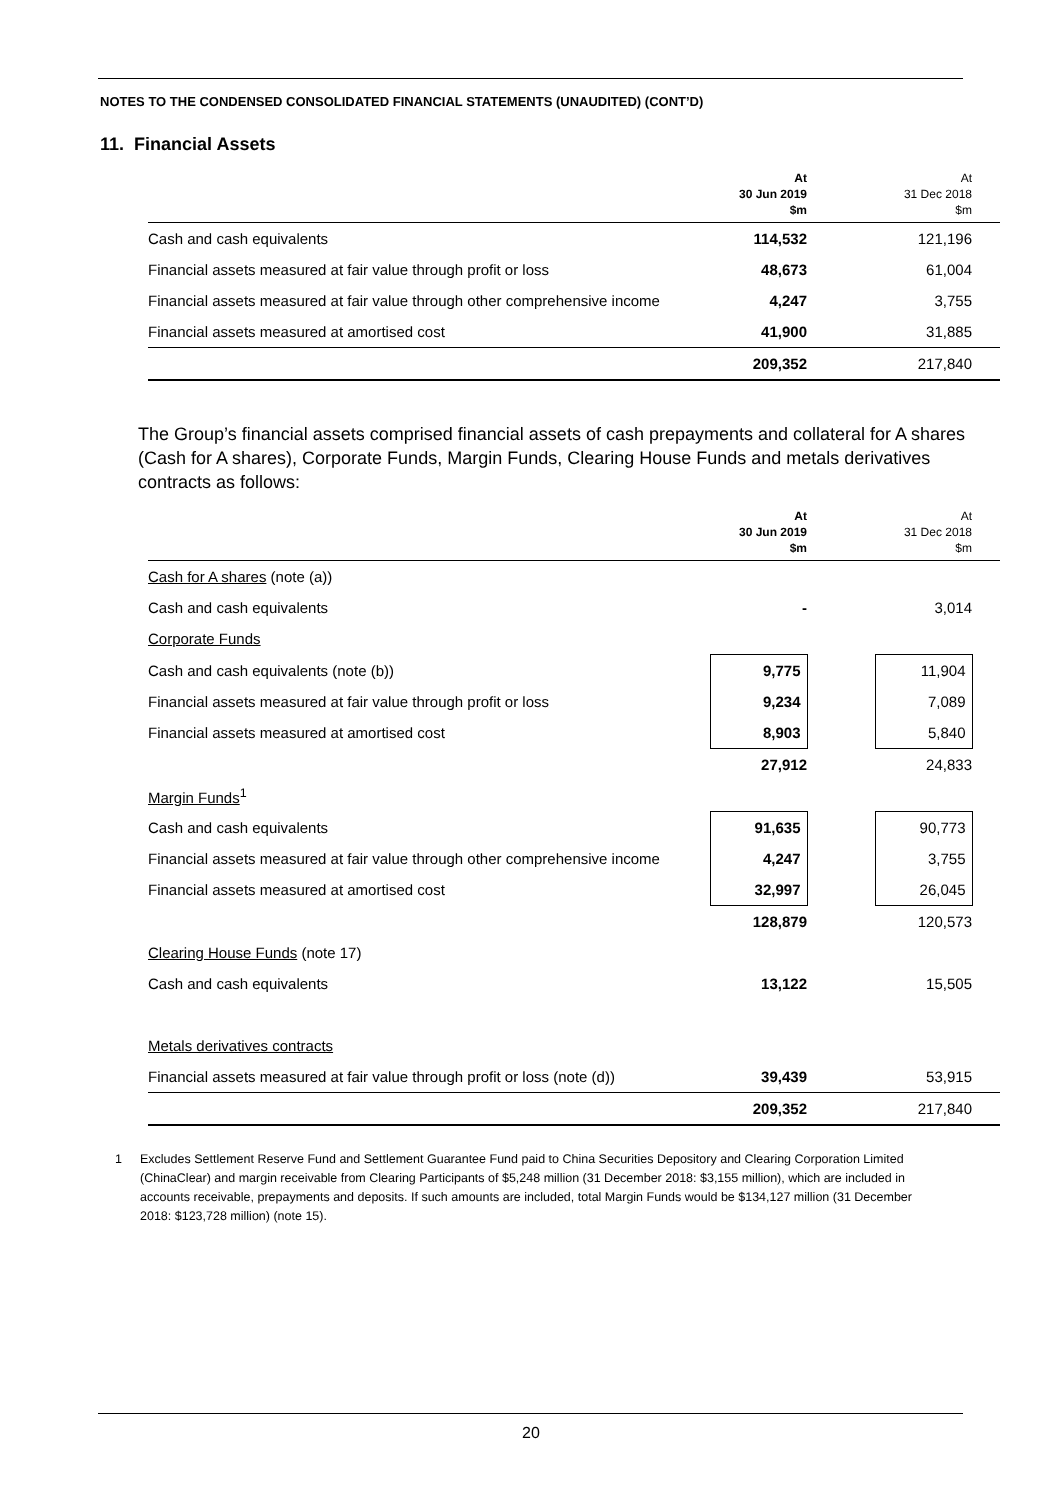NOTES TO THE CONDENSED CONSOLIDATED FINANCIAL STATEMENTS (UNAUDITED) (CONT’D)
11. Financial Assets
| | At 30 Jun 2019 $m | | At 31 Dec 2018 $m | |
| --- | --- | --- | --- | --- |
| Cash and cash equivalents | 114,532 | | 121,196 | |
| Financial assets measured at fair value through profit or loss | 48,673 | | 61,004 | |
| Financial assets measured at fair value through other comprehensive income | 4,247 | | 3,755 | |
| Financial assets measured at amortised cost | 41,900 | | 31,885 | |
| | 209,352 | | 217,840 | |
The Group’s financial assets comprised financial assets of cash prepayments and collateral for A shares (Cash for A shares), Corporate Funds, Margin Funds, Clearing House Funds and metals derivatives contracts as follows:
| | At 30 Jun 2019 $m | | At 31 Dec 2018 $m | |
| --- | --- | --- | --- | --- |
| Cash for A shares (note (a)) | | | | |
| Cash and cash equivalents | - | | 3,014 | |
| Corporate Funds | | | | |
| Cash and cash equivalents (note (b)) | 9,775 | | 11,904 | |
| Financial assets measured at fair value through profit or loss | 9,234 | | 7,089 | |
| Financial assets measured at amortised cost | 8,903 | | 5,840 | |
| | 27,912 | | 24,833 | |
| Margin Funds<sup>1</sup> | | | | |
| Cash and cash equivalents | 91,635 | | 90,773 | |
| Financial assets measured at fair value through other comprehensive income | 4,247 | | 3,755 | |
| Financial assets measured at amortised cost | 32,997 | | 26,045 | |
| | 128,879 | | 120,573 | |
| Clearing House Funds (note 17) | | | | |
| Cash and cash equivalents | 13,122 | | 15,505 | |
| Metals derivatives contracts | | | | |
| Financial assets measured at fair value through profit or loss (note (d)) | 39,439 | | 53,915 | |
| | 209,352 | | 217,840 | |
1 Excludes Settlement Reserve Fund and Settlement Guarantee Fund paid to China Securities Depository and Clearing Corporation Limited (ChinaClear) and margin receivable from Clearing Participants of $5,248 million (31 December 2018: $3,155 million), which are included in accounts receivable, prepayments and deposits. If such amounts are included, total Margin Funds would be $134,127 million (31 December 2018: $123,728 million) (note 15).
20